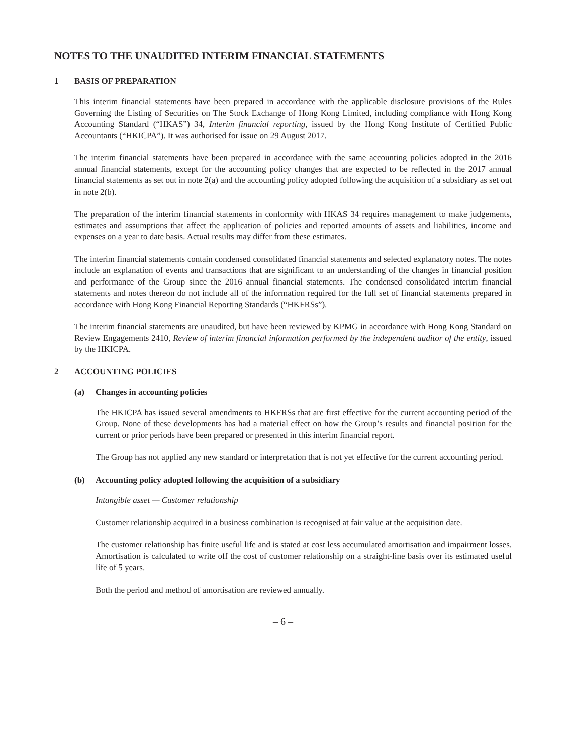NOTES TO THE UNAUDITED INTERIM FINANCIAL STATEMENTS
1 BASIS OF PREPARATION
This interim financial statements have been prepared in accordance with the applicable disclosure provisions of the Rules Governing the Listing of Securities on The Stock Exchange of Hong Kong Limited, including compliance with Hong Kong Accounting Standard (“HKAS”) 34, Interim financial reporting, issued by the Hong Kong Institute of Certified Public Accountants (“HKICPA”). It was authorised for issue on 29 August 2017.
The interim financial statements have been prepared in accordance with the same accounting policies adopted in the 2016 annual financial statements, except for the accounting policy changes that are expected to be reflected in the 2017 annual financial statements as set out in note 2(a) and the accounting policy adopted following the acquisition of a subsidiary as set out in note 2(b).
The preparation of the interim financial statements in conformity with HKAS 34 requires management to make judgements, estimates and assumptions that affect the application of policies and reported amounts of assets and liabilities, income and expenses on a year to date basis. Actual results may differ from these estimates.
The interim financial statements contain condensed consolidated financial statements and selected explanatory notes. The notes include an explanation of events and transactions that are significant to an understanding of the changes in financial position and performance of the Group since the 2016 annual financial statements. The condensed consolidated interim financial statements and notes thereon do not include all of the information required for the full set of financial statements prepared in accordance with Hong Kong Financial Reporting Standards (“HKFRSs”).
The interim financial statements are unaudited, but have been reviewed by KPMG in accordance with Hong Kong Standard on Review Engagements 2410, Review of interim financial information performed by the independent auditor of the entity, issued by the HKICPA.
2 ACCOUNTING POLICIES
(a) Changes in accounting policies
The HKICPA has issued several amendments to HKFRSs that are first effective for the current accounting period of the Group. None of these developments has had a material effect on how the Group’s results and financial position for the current or prior periods have been prepared or presented in this interim financial report.
The Group has not applied any new standard or interpretation that is not yet effective for the current accounting period.
(b) Accounting policy adopted following the acquisition of a subsidiary
Intangible asset — Customer relationship
Customer relationship acquired in a business combination is recognised at fair value at the acquisition date.
The customer relationship has finite useful life and is stated at cost less accumulated amortisation and impairment losses. Amortisation is calculated to write off the cost of customer relationship on a straight-line basis over its estimated useful life of 5 years.
Both the period and method of amortisation are reviewed annually.
– 6 –